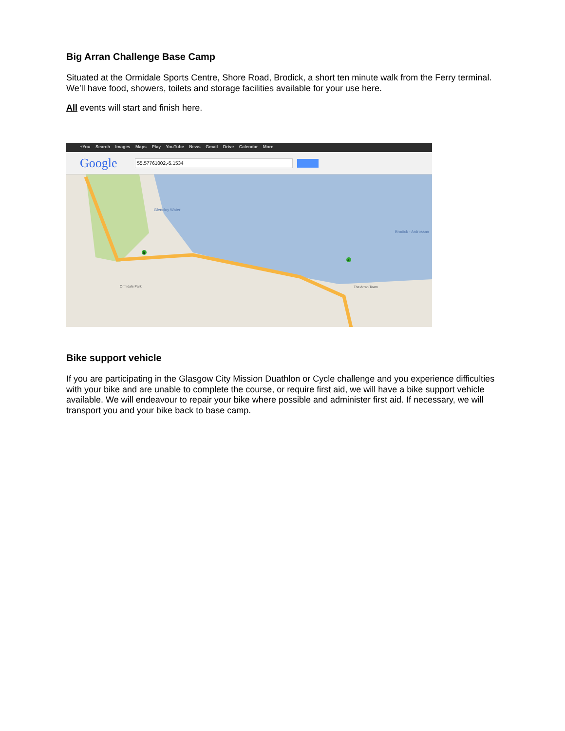Big Arran Challenge Base Camp
Situated at the Ormidale Sports Centre, Shore Road, Brodick, a short ten minute walk from the Ferry terminal. We’ll have food, showers, toilets and storage facilities available for your use here.
All events will start and finish here.
+You Search Images Maps Play YouTube News Gmail Drive Calendar More
Google
55.57761002,-5.1534
Glencloy Water
Brodick - Ardrossan
Ormidale Park
The Arran Team
B
A
Bike support vehicle
If you are participating in the Glasgow City Mission Duathlon or Cycle challenge and you experience difficulties with your bike and are unable to complete the course, or require first aid, we will have a bike support vehicle available. We will endeavour to repair your bike where possible and administer first aid. If necessary, we will transport you and your bike back to base camp.